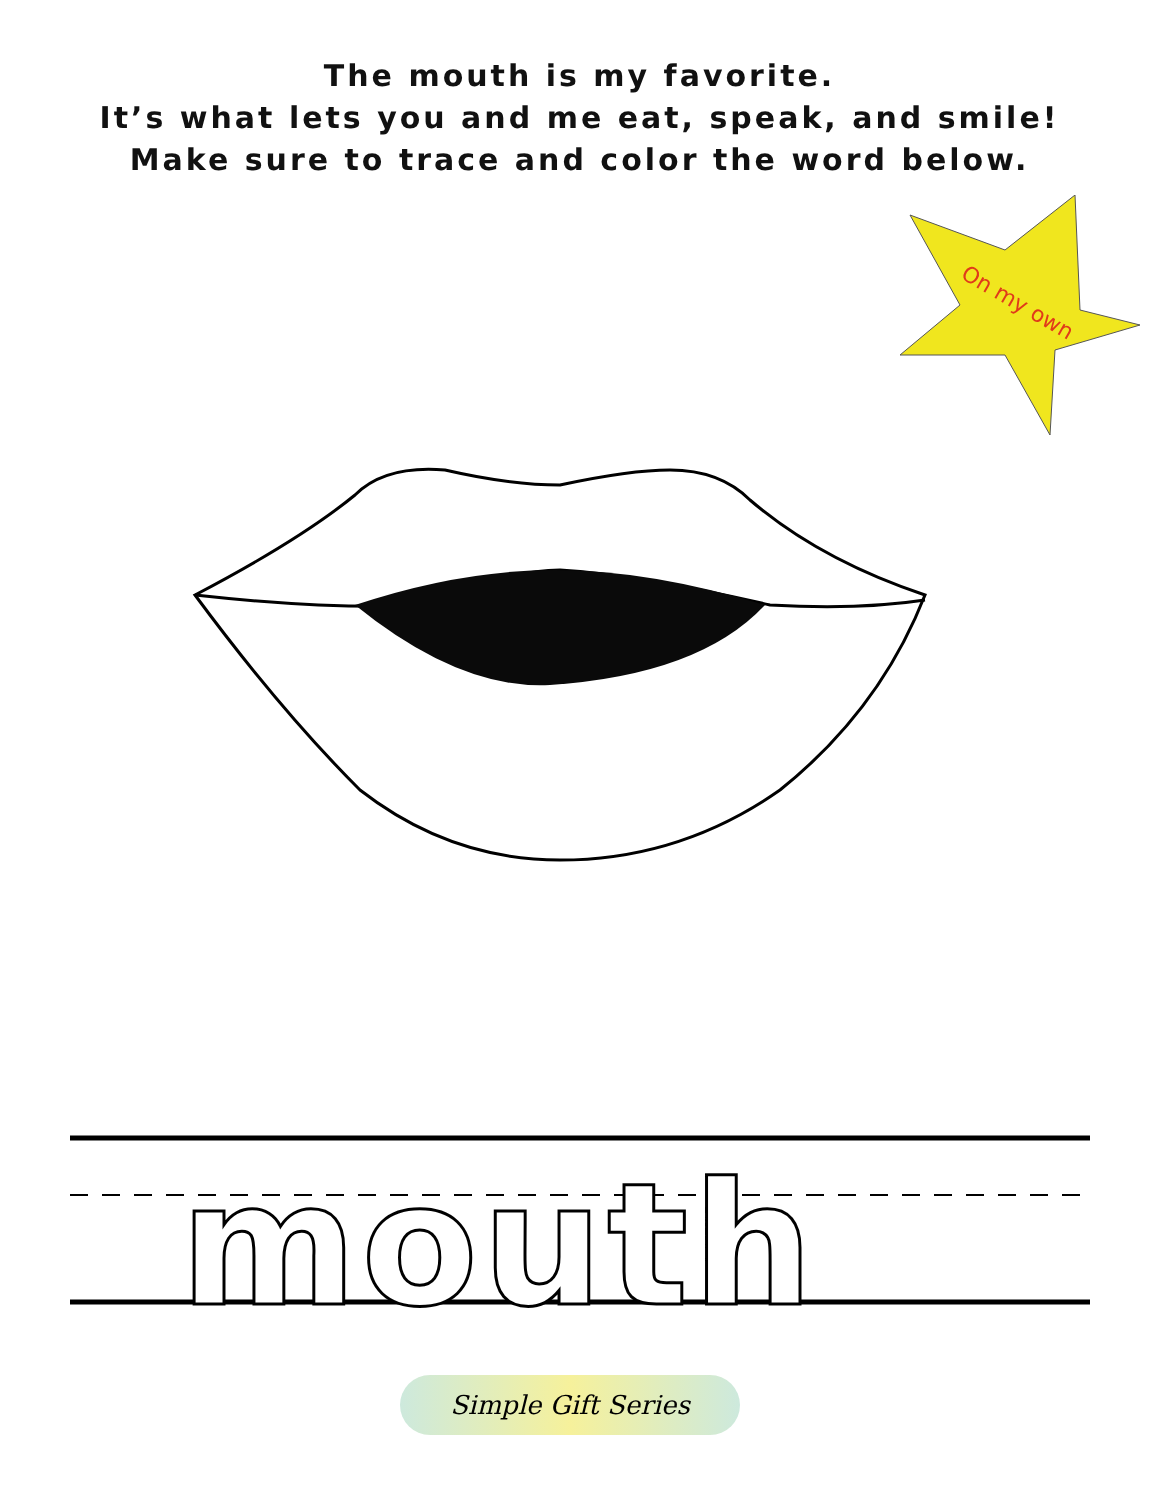The mouth is my favorite.
It’s what lets you and me eat, speak, and smile!
Make sure to trace and color the word below.
On my own
mouth
Simple Gift Series